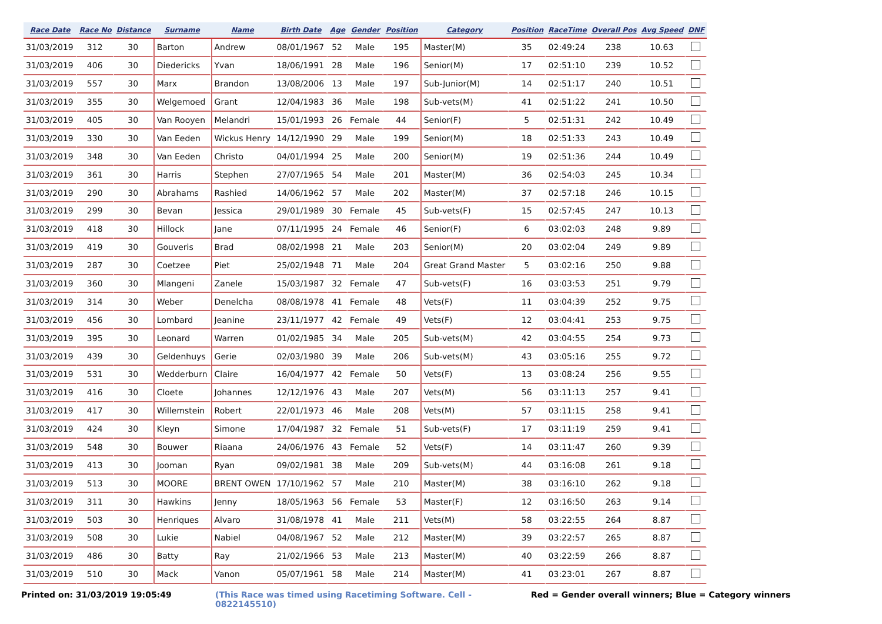| Race Date | Race No | Distance | Surname | Name | Birth Date | Age | Gender | Position | Category | Position | RaceTime | Overall Pos | Avg Speed | DNF |
| --- | --- | --- | --- | --- | --- | --- | --- | --- | --- | --- | --- | --- | --- | --- |
| 31/03/2019 | 312 | 30 | Barton | Andrew | 08/01/1967 | 52 | Male | 195 | Master(M) | 35 | 02:49:24 | 238 | 10.63 | |
| 31/03/2019 | 406 | 30 | Diedericks | Yvan | 18/06/1991 | 28 | Male | 196 | Senior(M) | 17 | 02:51:10 | 239 | 10.52 | |
| 31/03/2019 | 557 | 30 | Marx | Brandon | 13/08/2006 | 13 | Male | 197 | Sub-Junior(M) | 14 | 02:51:17 | 240 | 10.51 | |
| 31/03/2019 | 355 | 30 | Welgemoed | Grant | 12/04/1983 | 36 | Male | 198 | Sub-vets(M) | 41 | 02:51:22 | 241 | 10.50 | |
| 31/03/2019 | 405 | 30 | Van Rooyen | Melandri | 15/01/1993 | 26 | Female | 44 | Senior(F) | 5 | 02:51:31 | 242 | 10.49 | |
| 31/03/2019 | 330 | 30 | Van Eeden | Wickus Henry | 14/12/1990 | 29 | Male | 199 | Senior(M) | 18 | 02:51:33 | 243 | 10.49 | |
| 31/03/2019 | 348 | 30 | Van Eeden | Christo | 04/01/1994 | 25 | Male | 200 | Senior(M) | 19 | 02:51:36 | 244 | 10.49 | |
| 31/03/2019 | 361 | 30 | Harris | Stephen | 27/07/1965 | 54 | Male | 201 | Master(M) | 36 | 02:54:03 | 245 | 10.34 | |
| 31/03/2019 | 290 | 30 | Abrahams | Rashied | 14/06/1962 | 57 | Male | 202 | Master(M) | 37 | 02:57:18 | 246 | 10.15 | |
| 31/03/2019 | 299 | 30 | Bevan | Jessica | 29/01/1989 | 30 | Female | 45 | Sub-vets(F) | 15 | 02:57:45 | 247 | 10.13 | |
| 31/03/2019 | 418 | 30 | Hillock | Jane | 07/11/1995 | 24 | Female | 46 | Senior(F) | 6 | 03:02:03 | 248 | 9.89 | |
| 31/03/2019 | 419 | 30 | Gouveris | Brad | 08/02/1998 | 21 | Male | 203 | Senior(M) | 20 | 03:02:04 | 249 | 9.89 | |
| 31/03/2019 | 287 | 30 | Coetzee | Piet | 25/02/1948 | 71 | Male | 204 | Great Grand Master | 5 | 03:02:16 | 250 | 9.88 | |
| 31/03/2019 | 360 | 30 | Mlangeni | Zanele | 15/03/1987 | 32 | Female | 47 | Sub-vets(F) | 16 | 03:03:53 | 251 | 9.79 | |
| 31/03/2019 | 314 | 30 | Weber | Denelcha | 08/08/1978 | 41 | Female | 48 | Vets(F) | 11 | 03:04:39 | 252 | 9.75 | |
| 31/03/2019 | 456 | 30 | Lombard | Jeanine | 23/11/1977 | 42 | Female | 49 | Vets(F) | 12 | 03:04:41 | 253 | 9.75 | |
| 31/03/2019 | 395 | 30 | Leonard | Warren | 01/02/1985 | 34 | Male | 205 | Sub-vets(M) | 42 | 03:04:55 | 254 | 9.73 | |
| 31/03/2019 | 439 | 30 | Geldenhuys | Gerie | 02/03/1980 | 39 | Male | 206 | Sub-vets(M) | 43 | 03:05:16 | 255 | 9.72 | |
| 31/03/2019 | 531 | 30 | Wedderburn | Claire | 16/04/1977 | 42 | Female | 50 | Vets(F) | 13 | 03:08:24 | 256 | 9.55 | |
| 31/03/2019 | 416 | 30 | Cloete | Johannes | 12/12/1976 | 43 | Male | 207 | Vets(M) | 56 | 03:11:13 | 257 | 9.41 | |
| 31/03/2019 | 417 | 30 | Willemstein | Robert | 22/01/1973 | 46 | Male | 208 | Vets(M) | 57 | 03:11:15 | 258 | 9.41 | |
| 31/03/2019 | 424 | 30 | Kleyn | Simone | 17/04/1987 | 32 | Female | 51 | Sub-vets(F) | 17 | 03:11:19 | 259 | 9.41 | |
| 31/03/2019 | 548 | 30 | Bouwer | Riaana | 24/06/1976 | 43 | Female | 52 | Vets(F) | 14 | 03:11:47 | 260 | 9.39 | |
| 31/03/2019 | 413 | 30 | Jooman | Ryan | 09/02/1981 | 38 | Male | 209 | Sub-vets(M) | 44 | 03:16:08 | 261 | 9.18 | |
| 31/03/2019 | 513 | 30 | MOORE | BRENT OWEN | 17/10/1962 | 57 | Male | 210 | Master(M) | 38 | 03:16:10 | 262 | 9.18 | |
| 31/03/2019 | 311 | 30 | Hawkins | Jenny | 18/05/1963 | 56 | Female | 53 | Master(F) | 12 | 03:16:50 | 263 | 9.14 | |
| 31/03/2019 | 503 | 30 | Henriques | Alvaro | 31/08/1978 | 41 | Male | 211 | Vets(M) | 58 | 03:22:55 | 264 | 8.87 | |
| 31/03/2019 | 508 | 30 | Lukie | Nabiel | 04/08/1967 | 52 | Male | 212 | Master(M) | 39 | 03:22:57 | 265 | 8.87 | |
| 31/03/2019 | 486 | 30 | Batty | Ray | 21/02/1966 | 53 | Male | 213 | Master(M) | 40 | 03:22:59 | 266 | 8.87 | |
| 31/03/2019 | 510 | 30 | Mack | Vanon | 05/07/1961 | 58 | Male | 214 | Master(M) | 41 | 03:23:01 | 267 | 8.87 | |
Printed on: 31/03/2019 19:05:49 (This Race was timed using Racetiming Software. Cell - 0822145510) Red = Gender overall winners; Blue = Category winners